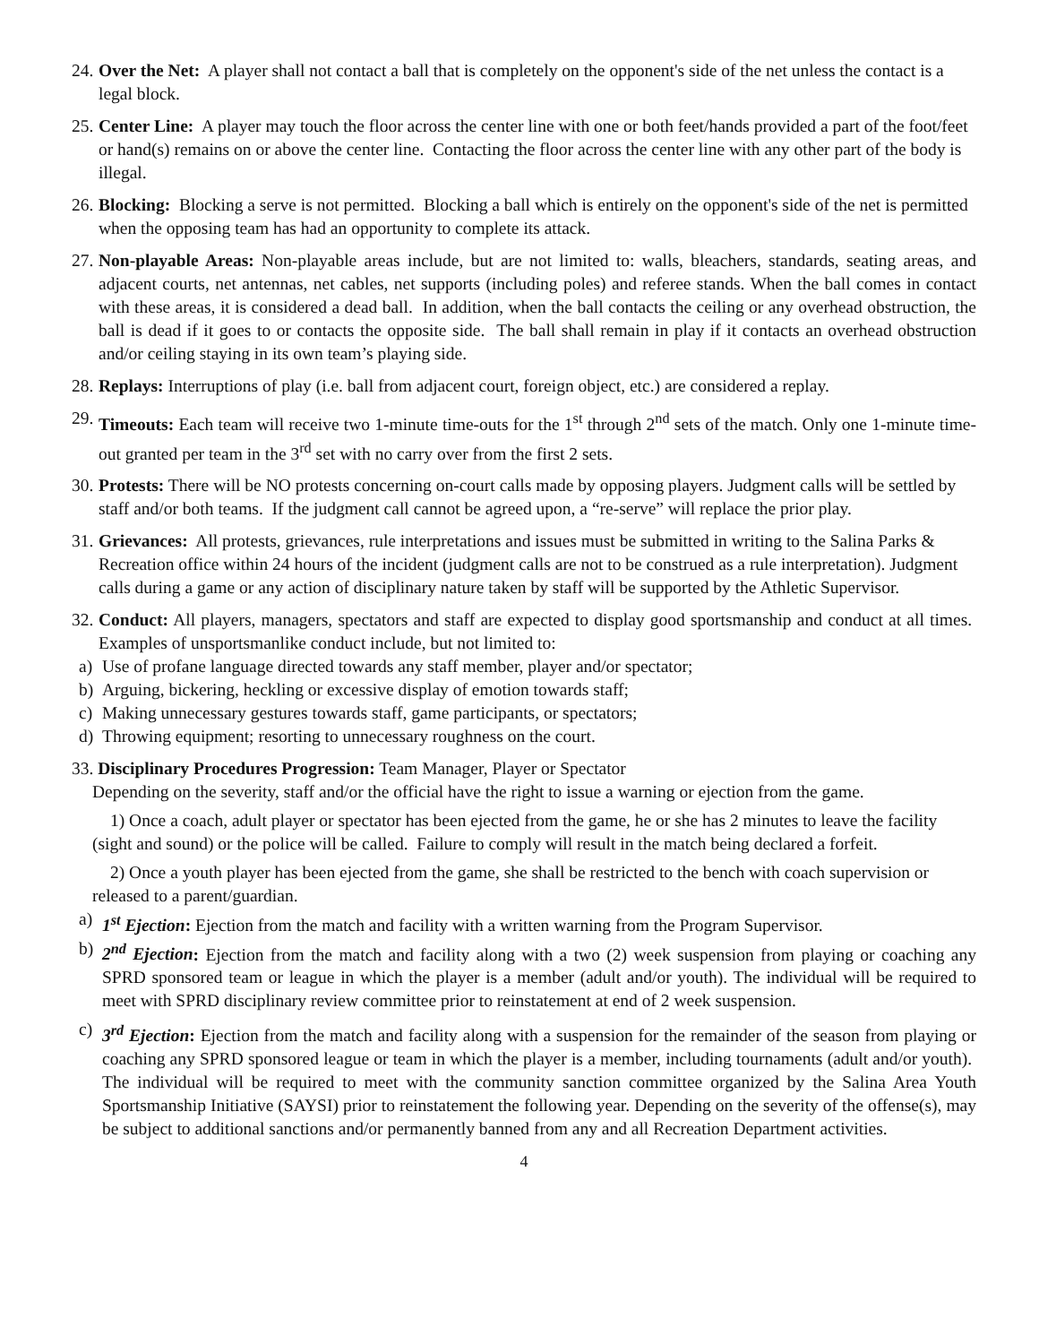24.
Over the Net: A player shall not contact a ball that is completely on the opponent's side of the net unless the contact is a legal block.
25.
Center Line: A player may touch the floor across the center line with one or both feet/hands provided a part of the foot/feet or hand(s) remains on or above the center line. Contacting the floor across the center line with any other part of the body is illegal.
26.
Blocking: Blocking a serve is not permitted. Blocking a ball which is entirely on the opponent's side of the net is permitted when the opposing team has had an opportunity to complete its attack.
27.
Non-playable Areas: Non-playable areas include, but are not limited to: walls, bleachers, standards, seating areas, and adjacent courts, net antennas, net cables, net supports (including poles) and referee stands. When the ball comes in contact with these areas, it is considered a dead ball. In addition, when the ball contacts the ceiling or any overhead obstruction, the ball is dead if it goes to or contacts the opposite side. The ball shall remain in play if it contacts an overhead obstruction and/or ceiling staying in its own team’s playing side.
28.
Replays: Interruptions of play (i.e. ball from adjacent court, foreign object, etc.) are considered a replay.
29.
Timeouts: Each team will receive two 1-minute time-outs for the 1<sup>st</sup> through 2<sup>nd</sup> sets of the match. Only one 1-minute time-out granted per team in the 3<sup>rd</sup> set with no carry over from the first 2 sets.
30.
Protests: There will be NO protests concerning on-court calls made by opposing players. Judgment calls will be settled by staff and/or both teams. If the judgment call cannot be agreed upon, a “re-serve” will replace the prior play.
31.
Grievances: All protests, grievances, rule interpretations and issues must be submitted in writing to the Salina Parks & Recreation office within 24 hours of the incident (judgment calls are not to be construed as a rule interpretation). Judgment calls during a game or any action of disciplinary nature taken by staff will be supported by the Athletic Supervisor.
32.
Conduct: All players, managers, spectators and staff are expected to display good sportsmanship and conduct at all times. Examples of unsportsmanlike conduct include, but not limited to:
a) Use of profane language directed towards any staff member, player and/or spectator;
b) Arguing, bickering, heckling or excessive display of emotion towards staff;
c) Making unnecessary gestures towards staff, game participants, or spectators;
d) Throwing equipment; resorting to unnecessary roughness on the court.
33. Disciplinary Procedures Progression: Team Manager, Player or Spectator
Depending on the severity, staff and/or the official have the right to issue a warning or ejection from the game.
1) Once a coach, adult player or spectator has been ejected from the game, he or she has 2 minutes to leave the facility (sight and sound) or the police will be called. Failure to comply will result in the match being declared a forfeit.
2) Once a youth player has been ejected from the game, she shall be restricted to the bench with coach supervision or released to a parent/guardian.
a) 1<sup>st</sup> Ejection: Ejection from the match and facility with a written warning from the Program Supervisor.
b) 2<sup>nd</sup> Ejection: Ejection from the match and facility along with a two (2) week suspension from playing or coaching any SPRD sponsored team or league in which the player is a member (adult and/or youth). The individual will be required to meet with SPRD disciplinary review committee prior to reinstatement at end of 2 week suspension.
c) 3<sup>rd</sup> Ejection: Ejection from the match and facility along with a suspension for the remainder of the season from playing or coaching any SPRD sponsored league or team in which the player is a member, including tournaments (adult and/or youth). The individual will be required to meet with the community sanction committee organized by the Salina Area Youth Sportsmanship Initiative (SAYSI) prior to reinstatement the following year. Depending on the severity of the offense(s), may be subject to additional sanctions and/or permanently banned from any and all Recreation Department activities.
4